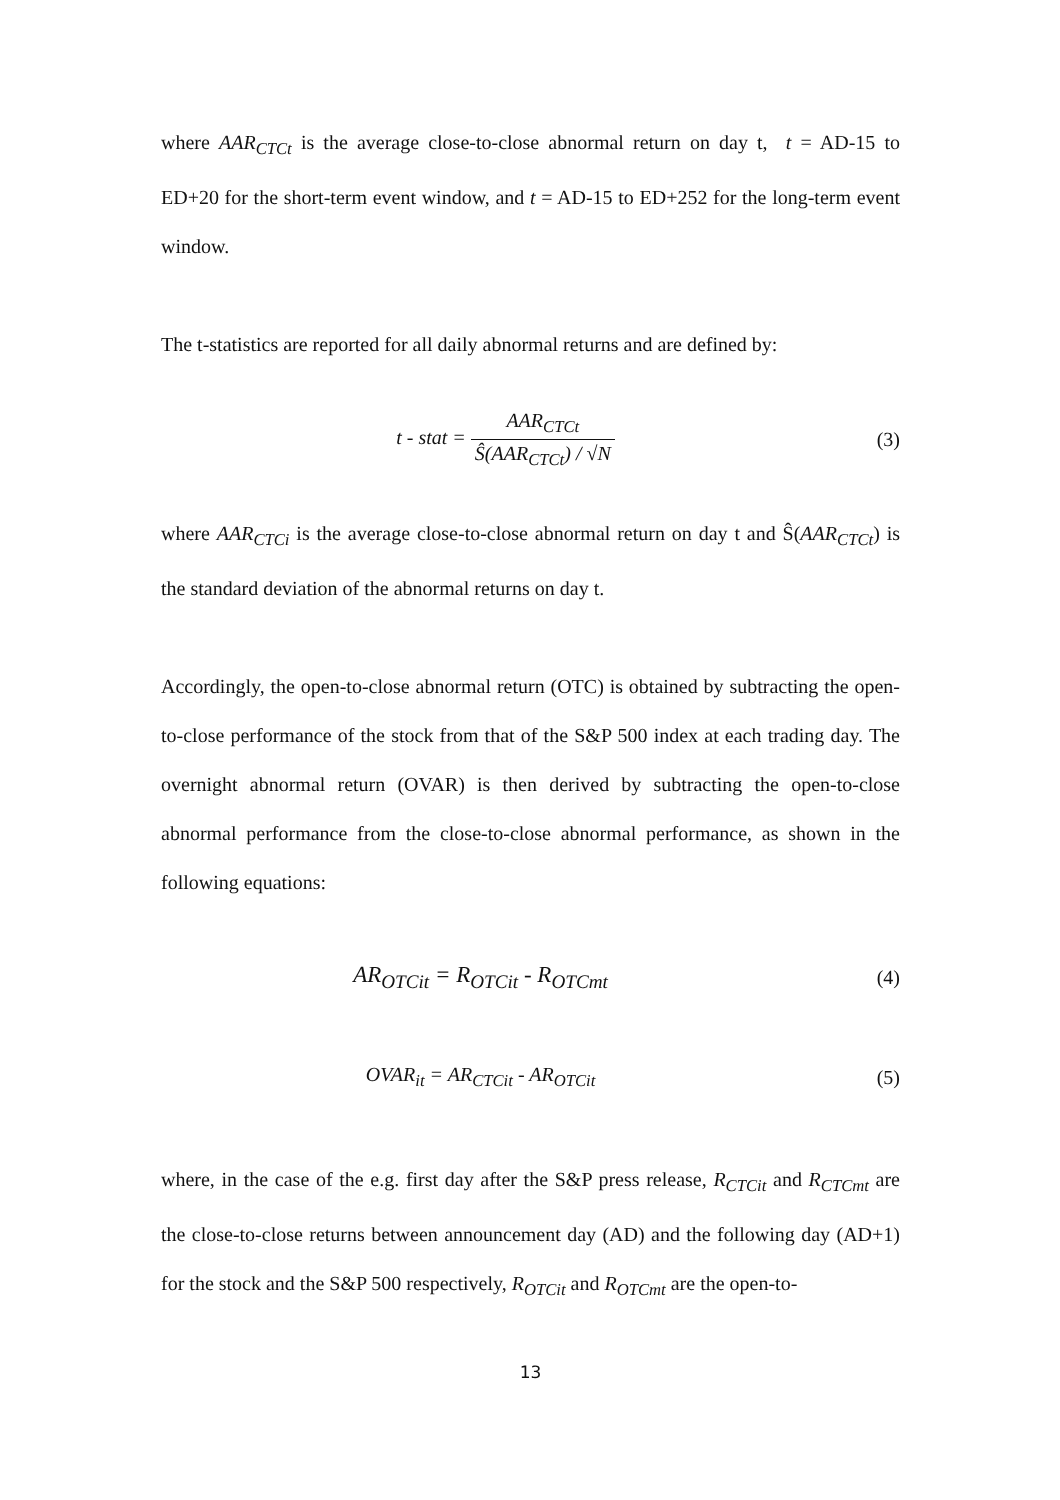where AAR<sub>CTCt</sub> is the average close-to-close abnormal return on day t, t = AD-15 to ED+20 for the short-term event window, and t = AD-15 to ED+252 for the long-term event window.
The t-statistics are reported for all daily abnormal returns and are defined by:
t - stat = AAR<sub>CTCt</sub> Ŝ(AAR<sub>CTCt</sub>) / √N
(3)
where AAR<sub>CTCi</sub> is the average close-to-close abnormal return on day t and Ŝ(AAR<sub>CTCt</sub>) is the standard deviation of the abnormal returns on day t.
Accordingly, the open-to-close abnormal return (OTC) is obtained by subtracting the open-to-close performance of the stock from that of the S&P 500 index at each trading day. The overnight abnormal return (OVAR) is then derived by subtracting the open-to-close abnormal performance from the close-to-close abnormal performance, as shown in the following equations:
AR<sub>OTCit</sub> = R<sub>OTCit</sub> - R<sub>OTCmt</sub>
(4)
OVAR<sub>it</sub> = AR<sub>CTCit</sub> - AR<sub>OTCit</sub> (5)
where, in the case of the e.g. first day after the S&P press release, R<sub>CTCit</sub> and R<sub>CTCmt</sub> are the close-to-close returns between announcement day (AD) and the following day (AD+1) for the stock and the S&P 500 respectively, R<sub>OTCit</sub> and R<sub>OTCmt</sub> are the open-to-
13